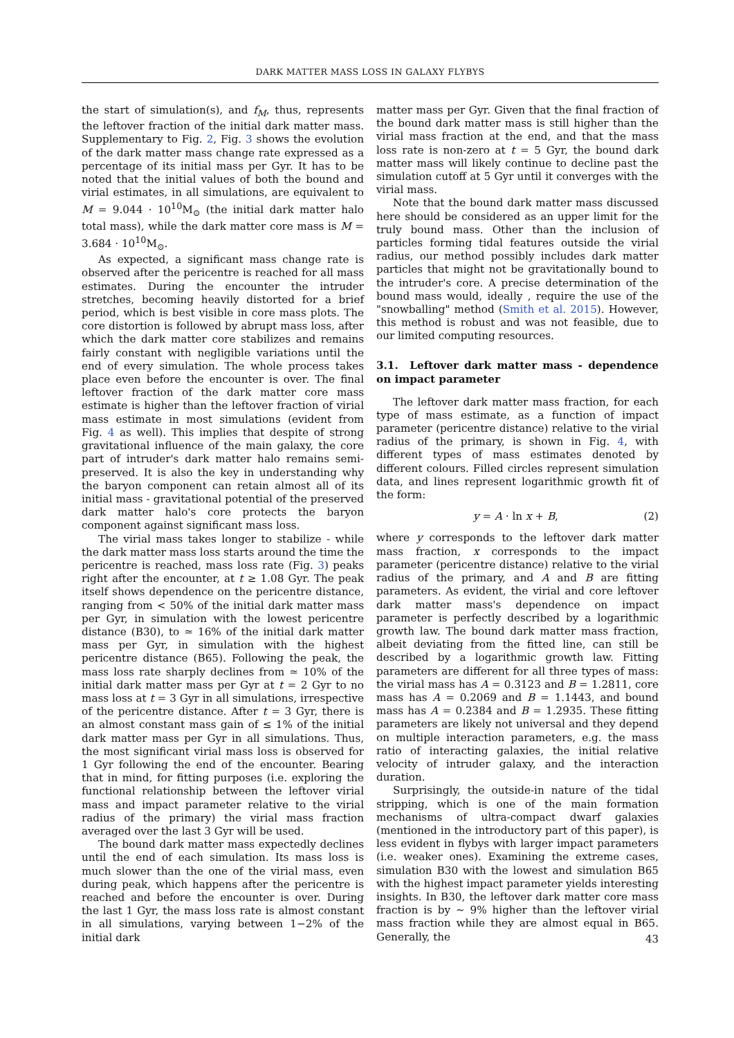DARK MATTER MASS LOSS IN GALAXY FLYBYS
the start of simulation(s), and f<sub>M</sub>, thus, represents the leftover fraction of the initial dark matter mass. Supplementary to Fig. 2, Fig. 3 shows the evolution of the dark matter mass change rate expressed as a percentage of its initial mass per Gyr. It has to be noted that the initial values of both the bound and virial estimates, in all simulations, are equivalent to M = 9.044 · 10<sup>10</sup>M<sub>⊙</sub> (the initial dark matter halo total mass), while the dark matter core mass is M = 3.684 · 10<sup>10</sup>M<sub>⊙</sub>.
As expected, a significant mass change rate is observed after the pericentre is reached for all mass estimates. During the encounter the intruder stretches, becoming heavily distorted for a brief period, which is best visible in core mass plots. The core distortion is followed by abrupt mass loss, after which the dark matter core stabilizes and remains fairly constant with negligible variations until the end of every simulation. The whole process takes place even before the encounter is over. The final leftover fraction of the dark matter core mass estimate is higher than the leftover fraction of virial mass estimate in most simulations (evident from Fig. 4 as well). This implies that despite of strong gravitational influence of the main galaxy, the core part of intruder's dark matter halo remains semi-preserved. It is also the key in understanding why the baryon component can retain almost all of its initial mass - gravitational potential of the preserved dark matter halo's core protects the baryon component against significant mass loss.
The virial mass takes longer to stabilize - while the dark matter mass loss starts around the time the pericentre is reached, mass loss rate (Fig. 3) peaks right after the encounter, at t ≥ 1.08 Gyr. The peak itself shows dependence on the pericentre distance, ranging from < 50% of the initial dark matter mass per Gyr, in simulation with the lowest pericentre distance (B30), to ≃ 16% of the initial dark matter mass per Gyr, in simulation with the highest pericentre distance (B65). Following the peak, the mass loss rate sharply declines from ≃ 10% of the initial dark matter mass per Gyr at t = 2 Gyr to no mass loss at t = 3 Gyr in all simulations, irrespective of the pericentre distance. After t = 3 Gyr, there is an almost constant mass gain of ≤ 1% of the initial dark matter mass per Gyr in all simulations. Thus, the most significant virial mass loss is observed for 1 Gyr following the end of the encounter. Bearing that in mind, for fitting purposes (i.e. exploring the functional relationship between the leftover virial mass and impact parameter relative to the virial radius of the primary) the virial mass fraction averaged over the last 3 Gyr will be used.
The bound dark matter mass expectedly declines until the end of each simulation. Its mass loss is much slower than the one of the virial mass, even during peak, which happens after the pericentre is reached and before the encounter is over. During the last 1 Gyr, the mass loss rate is almost constant in all simulations, varying between 1−2% of the initial dark
matter mass per Gyr. Given that the final fraction of the bound dark matter mass is still higher than the virial mass fraction at the end, and that the mass loss rate is non-zero at t = 5 Gyr, the bound dark matter mass will likely continue to decline past the simulation cutoff at 5 Gyr until it converges with the virial mass.
Note that the bound dark matter mass discussed here should be considered as an upper limit for the truly bound mass. Other than the inclusion of particles forming tidal features outside the virial radius, our method possibly includes dark matter particles that might not be gravitationally bound to the intruder's core. A precise determination of the bound mass would, ideally , require the use of the "snowballing" method (Smith et al. 2015). However, this method is robust and was not feasible, due to our limited computing resources.
3.1. Leftover dark matter mass - dependence on impact parameter
The leftover dark matter mass fraction, for each type of mass estimate, as a function of impact parameter (pericentre distance) relative to the virial radius of the primary, is shown in Fig. 4, with different types of mass estimates denoted by different colours. Filled circles represent simulation data, and lines represent logarithmic growth fit of the form:
y = A · ln x + B, (2)
where y corresponds to the leftover dark matter mass fraction, x corresponds to the impact parameter (pericentre distance) relative to the virial radius of the primary, and A and B are fitting parameters. As evident, the virial and core leftover dark matter mass's dependence on impact parameter is perfectly described by a logarithmic growth law. The bound dark matter mass fraction, albeit deviating from the fitted line, can still be described by a logarithmic growth law. Fitting parameters are different for all three types of mass: the virial mass has A = 0.3123 and B = 1.2811, core mass has A = 0.2069 and B = 1.1443, and bound mass has A = 0.2384 and B = 1.2935. These fitting parameters are likely not universal and they depend on multiple interaction parameters, e.g. the mass ratio of interacting galaxies, the initial relative velocity of intruder galaxy, and the interaction duration.
Surprisingly, the outside-in nature of the tidal stripping, which is one of the main formation mechanisms of ultra-compact dwarf galaxies (mentioned in the introductory part of this paper), is less evident in flybys with larger impact parameters (i.e. weaker ones). Examining the extreme cases, simulation B30 with the lowest and simulation B65 with the highest impact parameter yields interesting insights. In B30, the leftover dark matter core mass fraction is by ∼ 9% higher than the leftover virial mass fraction while they are almost equal in B65. Generally, the
43